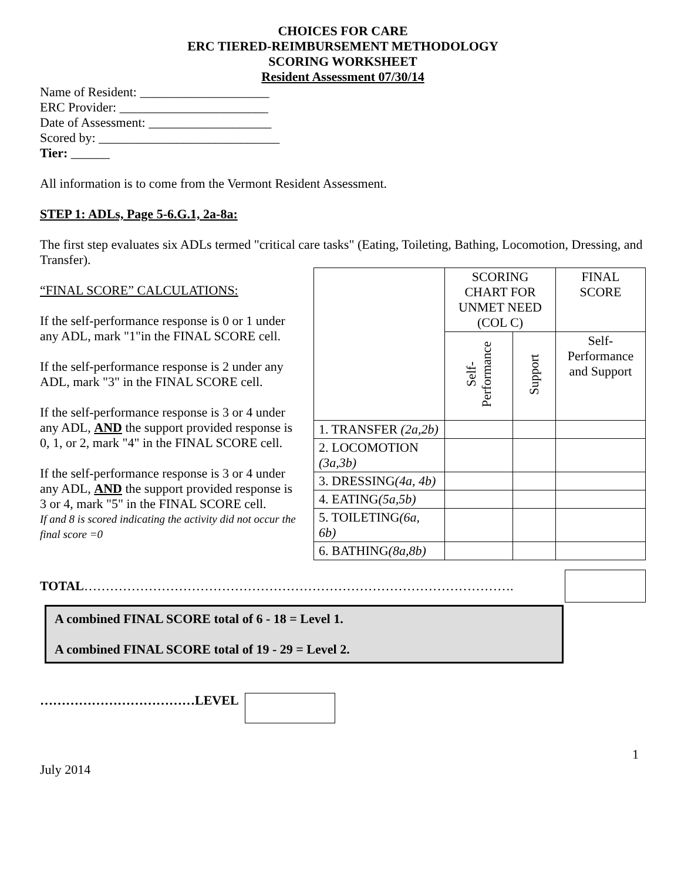CHOICES FOR CARE
ERC TIERED-REIMBURSEMENT METHODOLOGY
SCORING WORKSHEET
Resident Assessment 07/30/14
Name of Resident: ____________________
ERC Provider: _______________________
Date of Assessment: ___________________
Scored by: ____________________________
Tier: ______
All information is to come from the Vermont Resident Assessment.
STEP 1: ADLs, Page 5-6.G.1, 2a-8a:
The first step evaluates six ADLs termed "critical care tasks" (Eating, Toileting, Bathing, Locomotion, Dressing, and Transfer).
“FINAL SCORE” CALCULATIONS:
If the self-performance response is 0 or 1 under any ADL, mark "1"in the FINAL SCORE cell.
If the self-performance response is 2 under any ADL, mark "3" in the FINAL SCORE cell.
If the self-performance response is 3 or 4 under any ADL, AND the support provided response is 0, 1, or 2, mark "4" in the FINAL SCORE cell.
If the self-performance response is 3 or 4 under any ADL, AND the support provided response is 3 or 4, mark "5" in the FINAL SCORE cell.
If and 8 is scored indicating the activity did not occur the final score =0
| | SCORING CHART FOR UNMET NEED (COL C) | | FINAL SCORE |
| | Self- Performance | Support | Self-Performance and Support |
| 1. TRANSFER (2a,2b) | | | |
| 2. LOCOMOTION (3a,3b) | | | |
| 3. DRESSING (4a, 4b) | | | |
| 4. EATING (5a,5b) | | | |
| 5. TOILETING (6a, 6b) | | | |
| 6. BATHING (8a,8b) | | | |
TOTAL……………………………………………………………………………………….
A combined FINAL SCORE total of 6 - 18 = Level 1.
A combined FINAL SCORE total of 19 - 29 = Level 2.
………………………………LEVEL
1
July 2014